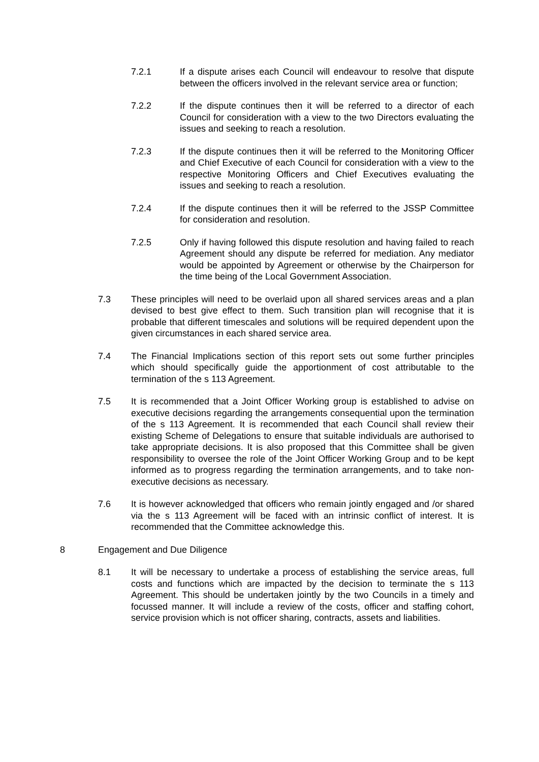7.2.1 If a dispute arises each Council will endeavour to resolve that dispute between the officers involved in the relevant service area or function;
7.2.2 If the dispute continues then it will be referred to a director of each Council for consideration with a view to the two Directors evaluating the issues and seeking to reach a resolution.
7.2.3 If the dispute continues then it will be referred to the Monitoring Officer and Chief Executive of each Council for consideration with a view to the respective Monitoring Officers and Chief Executives evaluating the issues and seeking to reach a resolution.
7.2.4 If the dispute continues then it will be referred to the JSSP Committee for consideration and resolution.
7.2.5 Only if having followed this dispute resolution and having failed to reach Agreement should any dispute be referred for mediation. Any mediator would be appointed by Agreement or otherwise by the Chairperson for the time being of the Local Government Association.
7.3 These principles will need to be overlaid upon all shared services areas and a plan devised to best give effect to them. Such transition plan will recognise that it is probable that different timescales and solutions will be required dependent upon the given circumstances in each shared service area.
7.4 The Financial Implications section of this report sets out some further principles which should specifically guide the apportionment of cost attributable to the termination of the s 113 Agreement.
7.5 It is recommended that a Joint Officer Working group is established to advise on executive decisions regarding the arrangements consequential upon the termination of the s 113 Agreement. It is recommended that each Council shall review their existing Scheme of Delegations to ensure that suitable individuals are authorised to take appropriate decisions. It is also proposed that this Committee shall be given responsibility to oversee the role of the Joint Officer Working Group and to be kept informed as to progress regarding the termination arrangements, and to take non-executive decisions as necessary.
7.6 It is however acknowledged that officers who remain jointly engaged and /or shared via the s 113 Agreement will be faced with an intrinsic conflict of interest. It is recommended that the Committee acknowledge this.
8 Engagement and Due Diligence
8.1 It will be necessary to undertake a process of establishing the service areas, full costs and functions which are impacted by the decision to terminate the s 113 Agreement. This should be undertaken jointly by the two Councils in a timely and focussed manner. It will include a review of the costs, officer and staffing cohort, service provision which is not officer sharing, contracts, assets and liabilities.